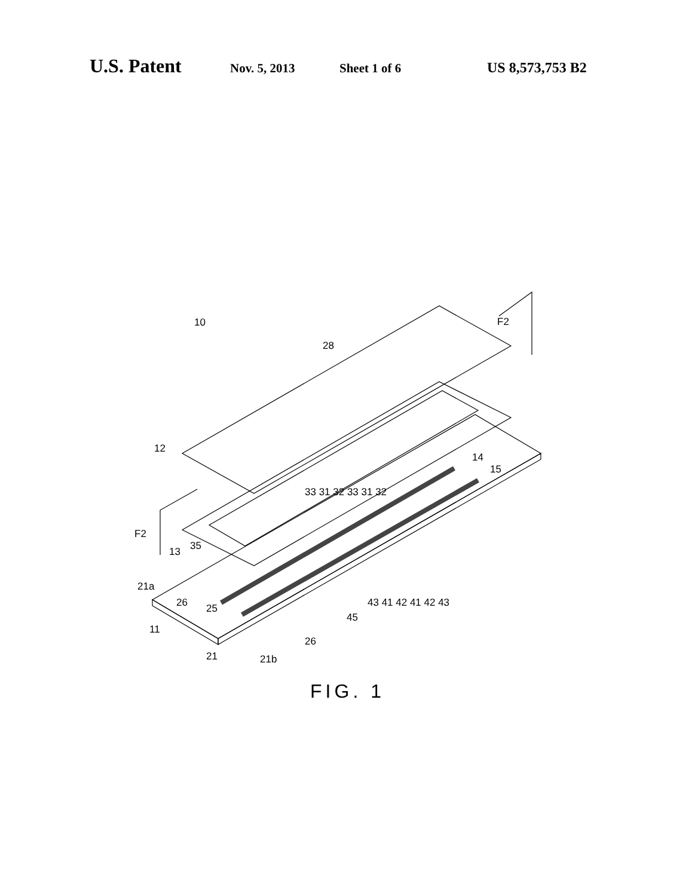U.S. Patent Nov. 5, 2013 Sheet 1 of 6 US 8,573,753 B2
10
28
12
13
F2
F2
14
15
33 31 32 33 31 32
21a
35
26
25
11
21
21b
26
45
43 41 42 41 42 43
FIG. 1